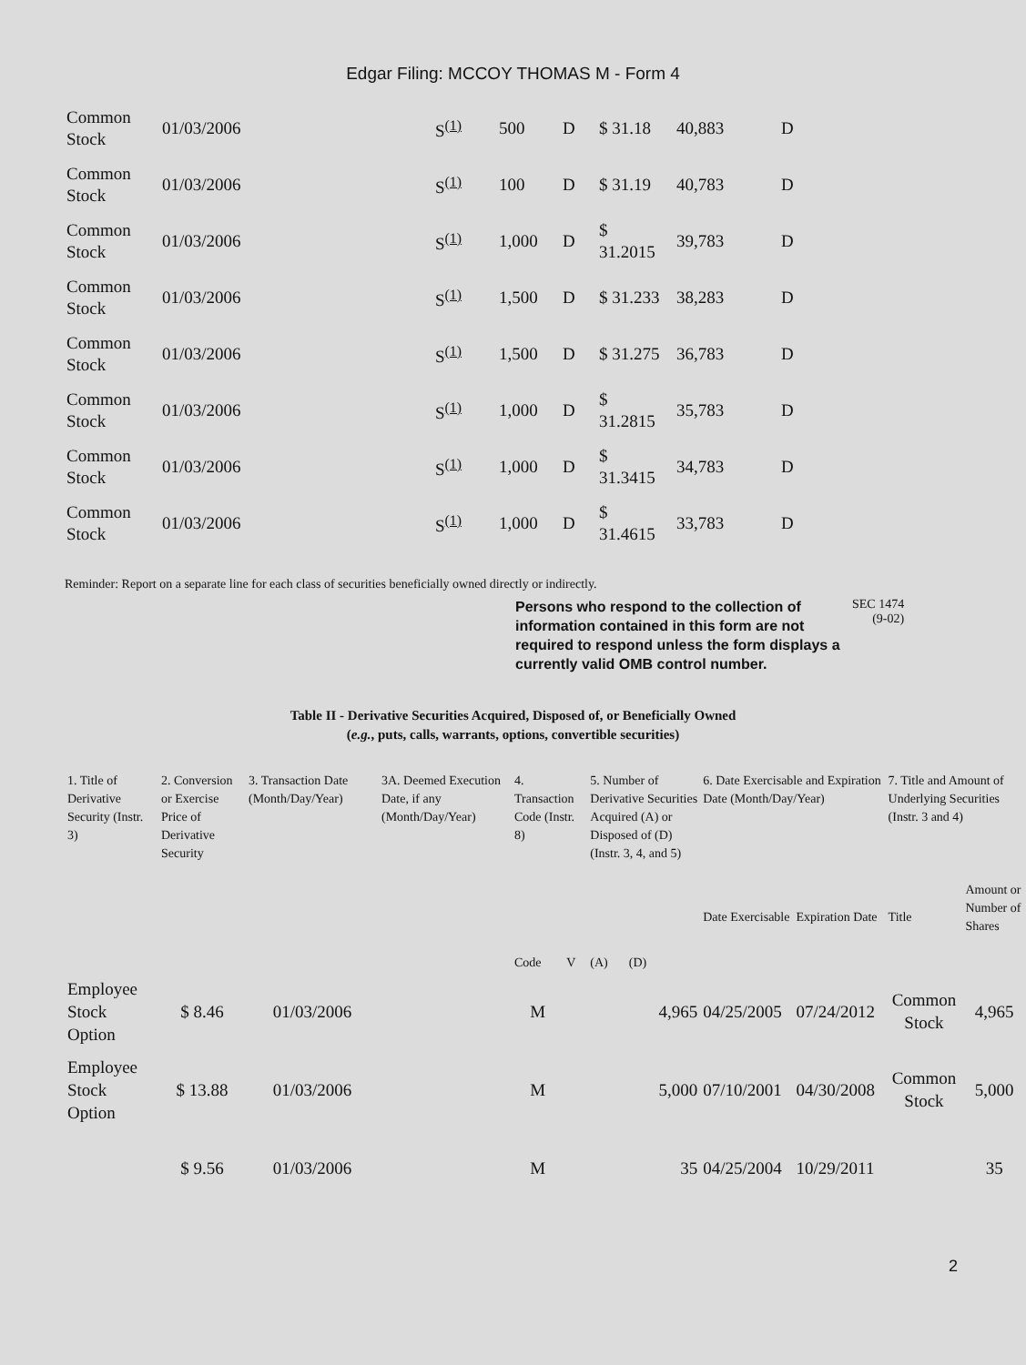Edgar Filing: MCCOY THOMAS M - Form 4
| Common Stock | 01/03/2006 | S<sup>(1)</sup> | 500 | D | $ 31.18 | 40,883 | D |
| Common Stock | 01/03/2006 | S<sup>(1)</sup> | 100 | D | $ 31.19 | 40,783 | D |
| Common Stock | 01/03/2006 | S<sup>(1)</sup> | 1,000 | D | $ 31.2015 | 39,783 | D |
| Common Stock | 01/03/2006 | S<sup>(1)</sup> | 1,500 | D | $ 31.233 | 38,283 | D |
| Common Stock | 01/03/2006 | S<sup>(1)</sup> | 1,500 | D | $ 31.275 | 36,783 | D |
| Common Stock | 01/03/2006 | S<sup>(1)</sup> | 1,000 | D | $ 31.2815 | 35,783 | D |
| Common Stock | 01/03/2006 | S<sup>(1)</sup> | 1,000 | D | $ 31.3415 | 34,783 | D |
| Common Stock | 01/03/2006 | S<sup>(1)</sup> | 1,000 | D | $ 31.4615 | 33,783 | D |
Reminder: Report on a separate line for each class of securities beneficially owned directly or indirectly.
Persons who respond to the collection of information contained in this form are not required to respond unless the form displays a currently valid OMB control number.
SEC 1474
(9-02)
Table II - Derivative Securities Acquired, Disposed of, or Beneficially Owned
(e.g., puts, calls, warrants, options, convertible securities)
| 1. Title of Derivative Security (Instr. 3) | 2. Conversion or Exercise Price of Derivative Security | 3. Transaction Date (Month/Day/Year) | 3A. Deemed Execution Date, if any (Month/Day/Year) | 4. Transaction Code (Instr. 8) | | 5. Number of Derivative Securities Acquired (A) or Disposed of (D) (Instr. 3, 4, and 5) | | 6. Date Exercisable and Expiration Date (Month/Day/Year) | | 7. Title and Amount of Underlying Securities (Instr. 3 and 4) | |
| --- | --- | --- | --- | --- | --- | --- | --- | --- | --- | --- | --- |
| | | | | Code | V | (A) | (D) | Date Exercisable | Expiration Date | Title | Amount or Number of Shares |
| Employee Stock Option | $ 8.46 | 01/03/2006 | | M | | | 4,965 | 04/25/2005 | 07/24/2012 | Common Stock | 4,965 |
| Employee Stock Option | $ 13.88 | 01/03/2006 | | M | | | 5,000 | 07/10/2001 | 04/30/2008 | Common Stock | 5,000 |
| | $ 9.56 | 01/03/2006 | | M | | | 35 | 04/25/2004 | 10/29/2011 | | 35 |
2